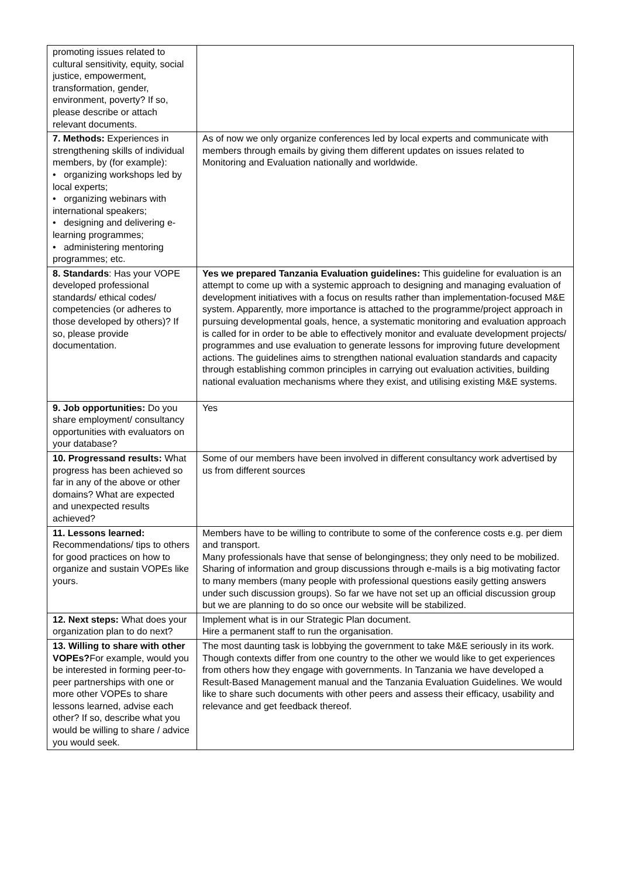| promoting issues related to cultural sensitivity, equity, social justice, empowerment, transformation, gender, environment, poverty? If so, please describe or attach relevant documents. | |
| 7. Methods: Experiences in strengthening skills of individual members, by (for example): • organizing workshops led by local experts; • organizing webinars with international speakers; • designing and delivering e-learning programmes; • administering mentoring programmes; etc. | As of now we only organize conferences led by local experts and communicate with members through emails by giving them different updates on issues related to Monitoring and Evaluation nationally and worldwide. |
| 8. Standards : Has your VOPE developed professional standards/ ethical codes/ competencies (or adheres to those developed by others)? If so, please provide documentation. | Yes we prepared Tanzania Evaluation guidelines: This guideline for evaluation is an attempt to come up with a systemic approach to designing and managing evaluation of development initiatives with a focus on results rather than implementation-focused M&E system. Apparently, more importance is attached to the programme/project approach in pursuing developmental goals, hence, a systematic monitoring and evaluation approach is called for in order to be able to effectively monitor and evaluate development projects/ programmes and use evaluation to generate lessons for improving future development actions. The guidelines aims to strengthen national evaluation standards and capacity through establishing common principles in carrying out evaluation activities, building national evaluation mechanisms where they exist, and utilising existing M&E systems. |
| 9. Job opportunities: Do you share employment/ consultancy opportunities with evaluators on your database? | Yes |
| 10. Progressand results: What progress has been achieved so far in any of the above or other domains? What are expected and unexpected results achieved? | Some of our members have been involved in different consultancy work advertised by us from different sources |
| 11. Lessons learned: Recommendations/ tips to others for good practices on how to organize and sustain VOPEs like yours. | Members have to be willing to contribute to some of the conference costs e.g. per diem and transport. Many professionals have that sense of belongingness; they only need to be mobilized. Sharing of information and group discussions through e-mails is a big motivating factor to many members (many people with professional questions easily getting answers under such discussion groups). So far we have not set up an official discussion group but we are planning to do so once our website will be stabilized. |
| 12. Next steps: What does your organization plan to do next? | Implement what is in our Strategic Plan document. Hire a permanent staff to run the organisation. |
| 13. Willing to share with other VOPEs? For example, would you be interested in forming peer-to-peer partnerships with one or more other VOPEs to share lessons learned, advise each other? If so, describe what you would be willing to share / advice you would seek. | The most daunting task is lobbying the government to take M&E seriously in its work. Though contexts differ from one country to the other we would like to get experiences from others how they engage with governments. In Tanzania we have developed a Result-Based Management manual and the Tanzania Evaluation Guidelines. We would like to share such documents with other peers and assess their efficacy, usability and relevance and get feedback thereof. |